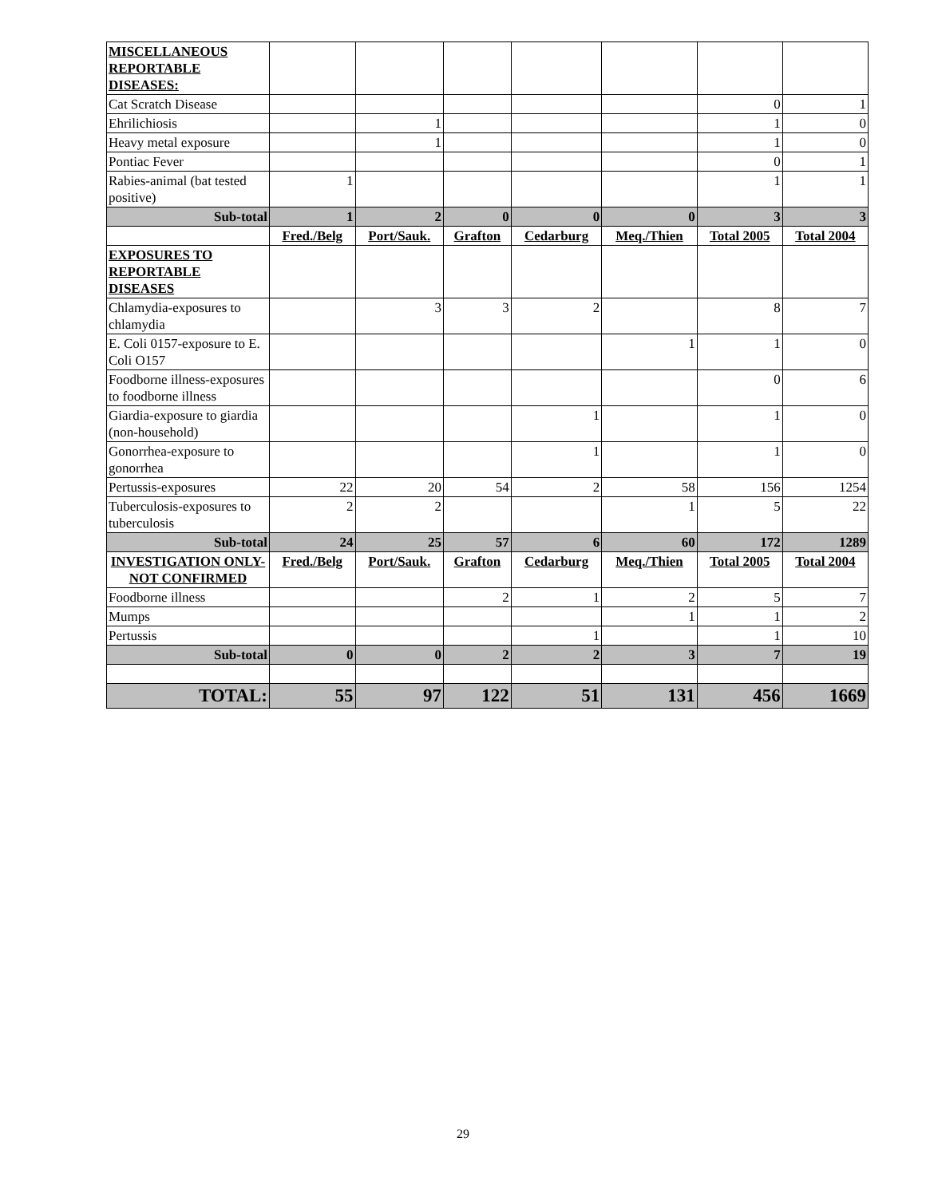| MISCELLANEOUS REPORTABLE DISEASES: | | | | | | | |
| Cat Scratch Disease | | | | | | 0 | 1 |
| Ehrilichiosis | | 1 | | | | 1 | 0 |
| Heavy metal exposure | | 1 | | | | 1 | 0 |
| Pontiac Fever | | | | | | 0 | 1 |
| Rabies-animal (bat tested positive) | 1 | | | | | 1 | 1 |
| Sub-total | 1 | 2 | 0 | 0 | 0 | 3 | 3 |
| | Fred./Belg | Port/Sauk. | Grafton | Cedarburg | Meq./Thien | Total 2005 | Total 2004 |
| EXPOSURES TO REPORTABLE DISEASES | | | | | | | |
| Chlamydia-exposures to chlamydia | | 3 | 3 | 2 | | 8 | 7 |
| E. Coli 0157-exposure to E. Coli O157 | | | | | 1 | 1 | 0 |
| Foodborne illness-exposures to foodborne illness | | | | | | 0 | 6 |
| Giardia-exposure to giardia (non-household) | | | | 1 | | 1 | 0 |
| Gonorrhea-exposure to gonorrhea | | | | 1 | | 1 | 0 |
| Pertussis-exposures | 22 | 20 | 54 | 2 | 58 | 156 | 1254 |
| Tuberculosis-exposures to tuberculosis | 2 | 2 | | | 1 | 5 | 22 |
| Sub-total | 24 | 25 | 57 | 6 | 60 | 172 | 1289 |
| INVESTIGATION ONLY-NOT CONFIRMED | Fred./Belg | Port/Sauk. | Grafton | Cedarburg | Meq./Thien | Total 2005 | Total 2004 |
| Foodborne illness | | | 2 | 1 | 2 | 5 | 7 |
| Mumps | | | | | 1 | 1 | 2 |
| Pertussis | | | | 1 | | 1 | 10 |
| Sub-total | 0 | 0 | 2 | 2 | 3 | 7 | 19 |
| TOTAL: | 55 | 97 | 122 | 51 | 131 | 456 | 1669 |
29